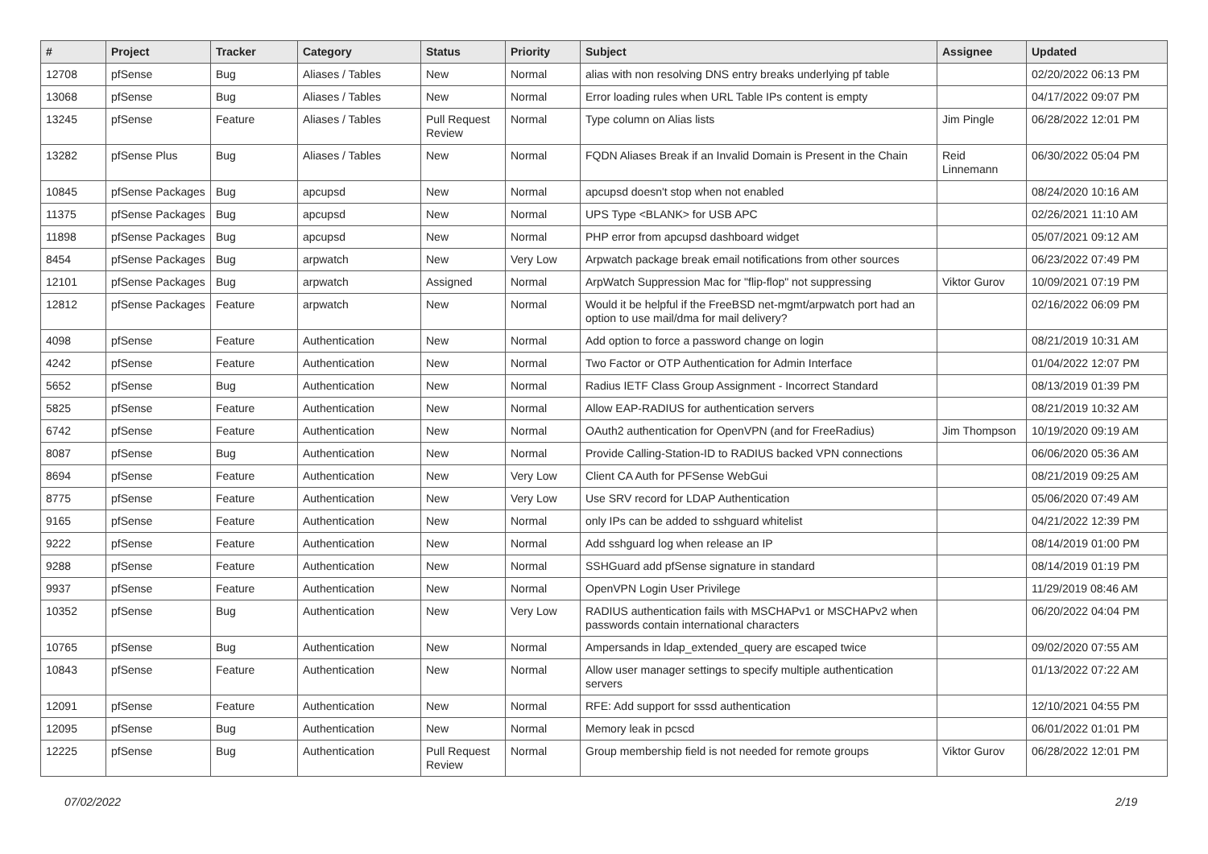| # | Project | Tracker | Category | Status | Priority | Subject | Assignee | Updated |
| --- | --- | --- | --- | --- | --- | --- | --- | --- |
| 12708 | pfSense | Bug | Aliases / Tables | New | Normal | alias with non resolving DNS entry breaks underlying pf table | | 02/20/2022 06:13 PM |
| 13068 | pfSense | Bug | Aliases / Tables | New | Normal | Error loading rules when URL Table IPs content is empty | | 04/17/2022 09:07 PM |
| 13245 | pfSense | Feature | Aliases / Tables | Pull Request Review | Normal | Type column on Alias lists | Jim Pingle | 06/28/2022 12:01 PM |
| 13282 | pfSense Plus | Bug | Aliases / Tables | New | Normal | FQDN Aliases Break if an Invalid Domain is Present in the Chain | Reid Linnemann | 06/30/2022 05:04 PM |
| 10845 | pfSense Packages | Bug | apcupsd | New | Normal | apcupsd doesn't stop when not enabled | | 08/24/2020 10:16 AM |
| 11375 | pfSense Packages | Bug | apcupsd | New | Normal | UPS Type <BLANK> for USB APC | | 02/26/2021 11:10 AM |
| 11898 | pfSense Packages | Bug | apcupsd | New | Normal | PHP error from apcupsd dashboard widget | | 05/07/2021 09:12 AM |
| 8454 | pfSense Packages | Bug | arpwatch | New | Very Low | Arpwatch package break email notifications from other sources | | 06/23/2022 07:49 PM |
| 12101 | pfSense Packages | Bug | arpwatch | Assigned | Normal | ArpWatch Suppression Mac for "flip-flop" not suppressing | Viktor Gurov | 10/09/2021 07:19 PM |
| 12812 | pfSense Packages | Feature | arpwatch | New | Normal | Would it be helpful if the FreeBSD net-mgmt/arpwatch port had an option to use mail/dma for mail delivery? | | 02/16/2022 06:09 PM |
| 4098 | pfSense | Feature | Authentication | New | Normal | Add option to force a password change on login | | 08/21/2019 10:31 AM |
| 4242 | pfSense | Feature | Authentication | New | Normal | Two Factor or OTP Authentication for Admin Interface | | 01/04/2022 12:07 PM |
| 5652 | pfSense | Bug | Authentication | New | Normal | Radius IETF Class Group Assignment - Incorrect Standard | | 08/13/2019 01:39 PM |
| 5825 | pfSense | Feature | Authentication | New | Normal | Allow EAP-RADIUS for authentication servers | | 08/21/2019 10:32 AM |
| 6742 | pfSense | Feature | Authentication | New | Normal | OAuth2 authentication for OpenVPN (and for FreeRadius) | Jim Thompson | 10/19/2020 09:19 AM |
| 8087 | pfSense | Bug | Authentication | New | Normal | Provide Calling-Station-ID to RADIUS backed VPN connections | | 06/06/2020 05:36 AM |
| 8694 | pfSense | Feature | Authentication | New | Very Low | Client CA Auth for PFSense WebGui | | 08/21/2019 09:25 AM |
| 8775 | pfSense | Feature | Authentication | New | Very Low | Use SRV record for LDAP Authentication | | 05/06/2020 07:49 AM |
| 9165 | pfSense | Feature | Authentication | New | Normal | only IPs can be added to sshguard whitelist | | 04/21/2022 12:39 PM |
| 9222 | pfSense | Feature | Authentication | New | Normal | Add sshguard log when release an IP | | 08/14/2019 01:00 PM |
| 9288 | pfSense | Feature | Authentication | New | Normal | SSHGuard add pfSense signature in standard | | 08/14/2019 01:19 PM |
| 9937 | pfSense | Feature | Authentication | New | Normal | OpenVPN Login User Privilege | | 11/29/2019 08:46 AM |
| 10352 | pfSense | Bug | Authentication | New | Very Low | RADIUS authentication fails with MSCHAPv1 or MSCHAPv2 when passwords contain international characters | | 06/20/2022 04:04 PM |
| 10765 | pfSense | Bug | Authentication | New | Normal | Ampersands in ldap_extended_query are escaped twice | | 09/02/2020 07:55 AM |
| 10843 | pfSense | Feature | Authentication | New | Normal | Allow user manager settings to specify multiple authentication servers | | 01/13/2022 07:22 AM |
| 12091 | pfSense | Feature | Authentication | New | Normal | RFE: Add support for sssd authentication | | 12/10/2021 04:55 PM |
| 12095 | pfSense | Bug | Authentication | New | Normal | Memory leak in pcscd | | 06/01/2022 01:01 PM |
| 12225 | pfSense | Bug | Authentication | Pull Request Review | Normal | Group membership field is not needed for remote groups | Viktor Gurov | 06/28/2022 12:01 PM |
07/02/2022 2/19